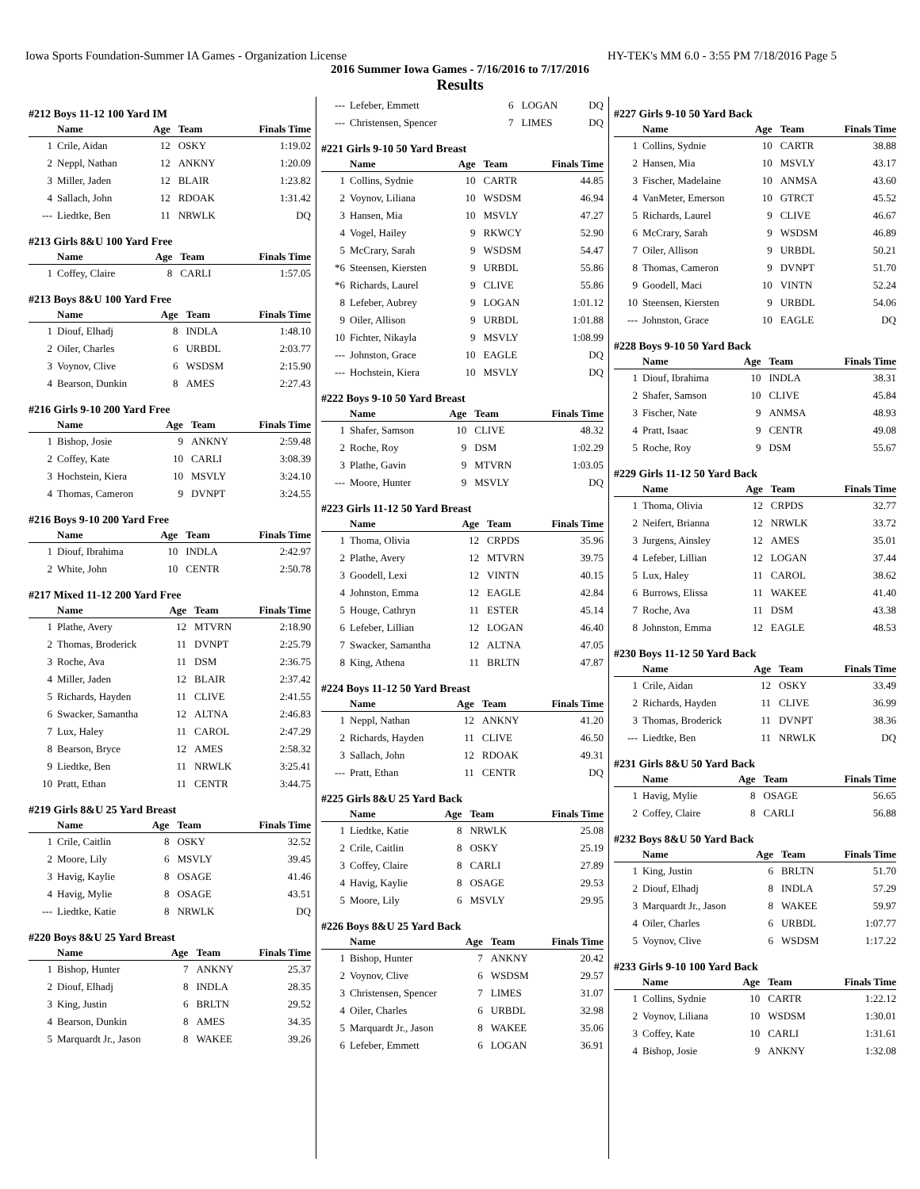Iowa Sports Foundation-Summer IA Games - Organization License HY-TEK's MM 6.0 - 3:55 PM 7/18/2016 Page 5
2016 Summer Iowa Games - 7/16/2016 to 7/17/2016
Results
#212 Boys 11-12 100 Yard IM
| | Name | Age | Team | Finals Time |
| --- | --- | --- | --- | --- |
| 1 | Crile, Aidan | 12 | OSKY | 1:19.02 |
| 2 | Neppl, Nathan | 12 | ANKNY | 1:20.09 |
| 3 | Miller, Jaden | 12 | BLAIR | 1:23.82 |
| 4 | Sallach, John | 12 | RDOAK | 1:31.42 |
| --- | Liedtke, Ben | 11 | NRWLK | DQ |
#213 Girls 8&U 100 Yard Free
| | Name | Age | Team | Finals Time |
| --- | --- | --- | --- | --- |
| 1 | Coffey, Claire | 8 | CARLI | 1:57.05 |
#213 Boys 8&U 100 Yard Free
| | Name | Age | Team | Finals Time |
| --- | --- | --- | --- | --- |
| 1 | Diouf, Elhadj | 8 | INDLA | 1:48.10 |
| 2 | Oiler, Charles | 6 | URBDL | 2:03.77 |
| 3 | Voynov, Clive | 6 | WSDSM | 2:15.90 |
| 4 | Bearson, Dunkin | 8 | AMES | 2:27.43 |
#216 Girls 9-10 200 Yard Free
| | Name | Age | Team | Finals Time |
| --- | --- | --- | --- | --- |
| 1 | Bishop, Josie | 9 | ANKNY | 2:59.48 |
| 2 | Coffey, Kate | 10 | CARLI | 3:08.39 |
| 3 | Hochstein, Kiera | 10 | MSVLY | 3:24.10 |
| 4 | Thomas, Cameron | 9 | DVNPT | 3:24.55 |
#216 Boys 9-10 200 Yard Free
| | Name | Age | Team | Finals Time |
| --- | --- | --- | --- | --- |
| 1 | Diouf, Ibrahima | 10 | INDLA | 2:42.97 |
| 2 | White, John | 10 | CENTR | 2:50.78 |
#217 Mixed 11-12 200 Yard Free
| | Name | Age | Team | Finals Time |
| --- | --- | --- | --- | --- |
| 1 | Plathe, Avery | 12 | MTVRN | 2:18.90 |
| 2 | Thomas, Broderick | 11 | DVNPT | 2:25.79 |
| 3 | Roche, Ava | 11 | DSM | 2:36.75 |
| 4 | Miller, Jaden | 12 | BLAIR | 2:37.42 |
| 5 | Richards, Hayden | 11 | CLIVE | 2:41.55 |
| 6 | Swacker, Samantha | 12 | ALTNA | 2:46.83 |
| 7 | Lux, Haley | 11 | CAROL | 2:47.29 |
| 8 | Bearson, Bryce | 12 | AMES | 2:58.32 |
| 9 | Liedtke, Ben | 11 | NRWLK | 3:25.41 |
| 10 | Pratt, Ethan | 11 | CENTR | 3:44.75 |
#219 Girls 8&U 25 Yard Breast
| | Name | Age | Team | Finals Time |
| --- | --- | --- | --- | --- |
| 1 | Crile, Caitlin | 8 | OSKY | 32.52 |
| 2 | Moore, Lily | 6 | MSVLY | 39.45 |
| 3 | Havig, Kaylie | 8 | OSAGE | 41.46 |
| 4 | Havig, Mylie | 8 | OSAGE | 43.51 |
| --- | Liedtke, Katie | 8 | NRWLK | DQ |
#220 Boys 8&U 25 Yard Breast
| | Name | Age | Team | Finals Time |
| --- | --- | --- | --- | --- |
| 1 | Bishop, Hunter | 7 | ANKNY | 25.37 |
| 2 | Diouf, Elhadj | 8 | INDLA | 28.35 |
| 3 | King, Justin | 6 | BRLTN | 29.52 |
| 4 | Bearson, Dunkin | 8 | AMES | 34.35 |
| 5 | Marquardt Jr., Jason | 8 | WAKEE | 39.26 |
| --- | Lefeber, Emmett | 6 | LOGAN | DQ |
| --- | Christensen, Spencer | 7 | LIMES | DQ |
#221 Girls 9-10 50 Yard Breast
| | Name | Age | Team | Finals Time |
| --- | --- | --- | --- | --- |
| 1 | Collins, Sydnie | 10 | CARTR | 44.85 |
| 2 | Voynov, Liliana | 10 | WSDSM | 46.94 |
| 3 | Hansen, Mia | 10 | MSVLY | 47.27 |
| 4 | Vogel, Hailey | 9 | RKWCY | 52.90 |
| 5 | McCrary, Sarah | 9 | WSDSM | 54.47 |
| *6 | Steensen, Kiersten | 9 | URBDL | 55.86 |
| *6 | Richards, Laurel | 9 | CLIVE | 55.86 |
| 8 | Lefeber, Aubrey | 9 | LOGAN | 1:01.12 |
| 9 | Oiler, Allison | 9 | URBDL | 1:01.88 |
| 10 | Fichter, Nikayla | 9 | MSVLY | 1:08.99 |
| --- | Johnston, Grace | 10 | EAGLE | DQ |
| --- | Hochstein, Kiera | 10 | MSVLY | DQ |
#222 Boys 9-10 50 Yard Breast
| | Name | Age | Team | Finals Time |
| --- | --- | --- | --- | --- |
| 1 | Shafer, Samson | 10 | CLIVE | 48.32 |
| 2 | Roche, Roy | 9 | DSM | 1:02.29 |
| 3 | Plathe, Gavin | 9 | MTVRN | 1:03.05 |
| --- | Moore, Hunter | 9 | MSVLY | DQ |
#223 Girls 11-12 50 Yard Breast
| | Name | Age | Team | Finals Time |
| --- | --- | --- | --- | --- |
| 1 | Thoma, Olivia | 12 | CRPDS | 35.96 |
| 2 | Plathe, Avery | 12 | MTVRN | 39.75 |
| 3 | Goodell, Lexi | 12 | VINTN | 40.15 |
| 4 | Johnston, Emma | 12 | EAGLE | 42.84 |
| 5 | Houge, Cathryn | 11 | ESTER | 45.14 |
| 6 | Lefeber, Lillian | 12 | LOGAN | 46.40 |
| 7 | Swacker, Samantha | 12 | ALTNA | 47.05 |
| 8 | King, Athena | 11 | BRLTN | 47.87 |
#224 Boys 11-12 50 Yard Breast
| | Name | Age | Team | Finals Time |
| --- | --- | --- | --- | --- |
| 1 | Neppl, Nathan | 12 | ANKNY | 41.20 |
| 2 | Richards, Hayden | 11 | CLIVE | 46.50 |
| 3 | Sallach, John | 12 | RDOAK | 49.31 |
| --- | Pratt, Ethan | 11 | CENTR | DQ |
#225 Girls 8&U 25 Yard Back
| | Name | Age | Team | Finals Time |
| --- | --- | --- | --- | --- |
| 1 | Liedtke, Katie | 8 | NRWLK | 25.08 |
| 2 | Crile, Caitlin | 8 | OSKY | 25.19 |
| 3 | Coffey, Claire | 8 | CARLI | 27.89 |
| 4 | Havig, Kaylie | 8 | OSAGE | 29.53 |
| 5 | Moore, Lily | 6 | MSVLY | 29.95 |
#226 Boys 8&U 25 Yard Back
| | Name | Age | Team | Finals Time |
| --- | --- | --- | --- | --- |
| 1 | Bishop, Hunter | 7 | ANKNY | 20.42 |
| 2 | Voynov, Clive | 6 | WSDSM | 29.57 |
| 3 | Christensen, Spencer | 7 | LIMES | 31.07 |
| 4 | Oiler, Charles | 6 | URBDL | 32.98 |
| 5 | Marquardt Jr., Jason | 8 | WAKEE | 35.06 |
| 6 | Lefeber, Emmett | 6 | LOGAN | 36.91 |
#227 Girls 9-10 50 Yard Back
| | Name | Age | Team | Finals Time |
| --- | --- | --- | --- | --- |
| 1 | Collins, Sydnie | 10 | CARTR | 38.88 |
| 2 | Hansen, Mia | 10 | MSVLY | 43.17 |
| 3 | Fischer, Madelaine | 10 | ANMSA | 43.60 |
| 4 | VanMeter, Emerson | 10 | GTRCT | 45.52 |
| 5 | Richards, Laurel | 9 | CLIVE | 46.67 |
| 6 | McCrary, Sarah | 9 | WSDSM | 46.89 |
| 7 | Oiler, Allison | 9 | URBDL | 50.21 |
| 8 | Thomas, Cameron | 9 | DVNPT | 51.70 |
| 9 | Goodell, Maci | 10 | VINTN | 52.24 |
| 10 | Steensen, Kiersten | 9 | URBDL | 54.06 |
| --- | Johnston, Grace | 10 | EAGLE | DQ |
#228 Boys 9-10 50 Yard Back
| | Name | Age | Team | Finals Time |
| --- | --- | --- | --- | --- |
| 1 | Diouf, Ibrahima | 10 | INDLA | 38.31 |
| 2 | Shafer, Samson | 10 | CLIVE | 45.84 |
| 3 | Fischer, Nate | 9 | ANMSA | 48.93 |
| 4 | Pratt, Isaac | 9 | CENTR | 49.08 |
| 5 | Roche, Roy | 9 | DSM | 55.67 |
#229 Girls 11-12 50 Yard Back
| | Name | Age | Team | Finals Time |
| --- | --- | --- | --- | --- |
| 1 | Thoma, Olivia | 12 | CRPDS | 32.77 |
| 2 | Neifert, Brianna | 12 | NRWLK | 33.72 |
| 3 | Jurgens, Ainsley | 12 | AMES | 35.01 |
| 4 | Lefeber, Lillian | 12 | LOGAN | 37.44 |
| 5 | Lux, Haley | 11 | CAROL | 38.62 |
| 6 | Burrows, Elissa | 11 | WAKEE | 41.40 |
| 7 | Roche, Ava | 11 | DSM | 43.38 |
| 8 | Johnston, Emma | 12 | EAGLE | 48.53 |
#230 Boys 11-12 50 Yard Back
| | Name | Age | Team | Finals Time |
| --- | --- | --- | --- | --- |
| 1 | Crile, Aidan | 12 | OSKY | 33.49 |
| 2 | Richards, Hayden | 11 | CLIVE | 36.99 |
| 3 | Thomas, Broderick | 11 | DVNPT | 38.36 |
| --- | Liedtke, Ben | 11 | NRWLK | DQ |
#231 Girls 8&U 50 Yard Back
| | Name | Age | Team | Finals Time |
| --- | --- | --- | --- | --- |
| 1 | Havig, Mylie | 8 | OSAGE | 56.65 |
| 2 | Coffey, Claire | 8 | CARLI | 56.88 |
#232 Boys 8&U 50 Yard Back
| | Name | Age | Team | Finals Time |
| --- | --- | --- | --- | --- |
| 1 | King, Justin | 6 | BRLTN | 51.70 |
| 2 | Diouf, Elhadj | 8 | INDLA | 57.29 |
| 3 | Marquardt Jr., Jason | 8 | WAKEE | 59.97 |
| 4 | Oiler, Charles | 6 | URBDL | 1:07.77 |
| 5 | Voynov, Clive | 6 | WSDSM | 1:17.22 |
#233 Girls 9-10 100 Yard Back
| | Name | Age | Team | Finals Time |
| --- | --- | --- | --- | --- |
| 1 | Collins, Sydnie | 10 | CARTR | 1:22.12 |
| 2 | Voynov, Liliana | 10 | WSDSM | 1:30.01 |
| 3 | Coffey, Kate | 10 | CARLI | 1:31.61 |
| 4 | Bishop, Josie | 9 | ANKNY | 1:32.08 |